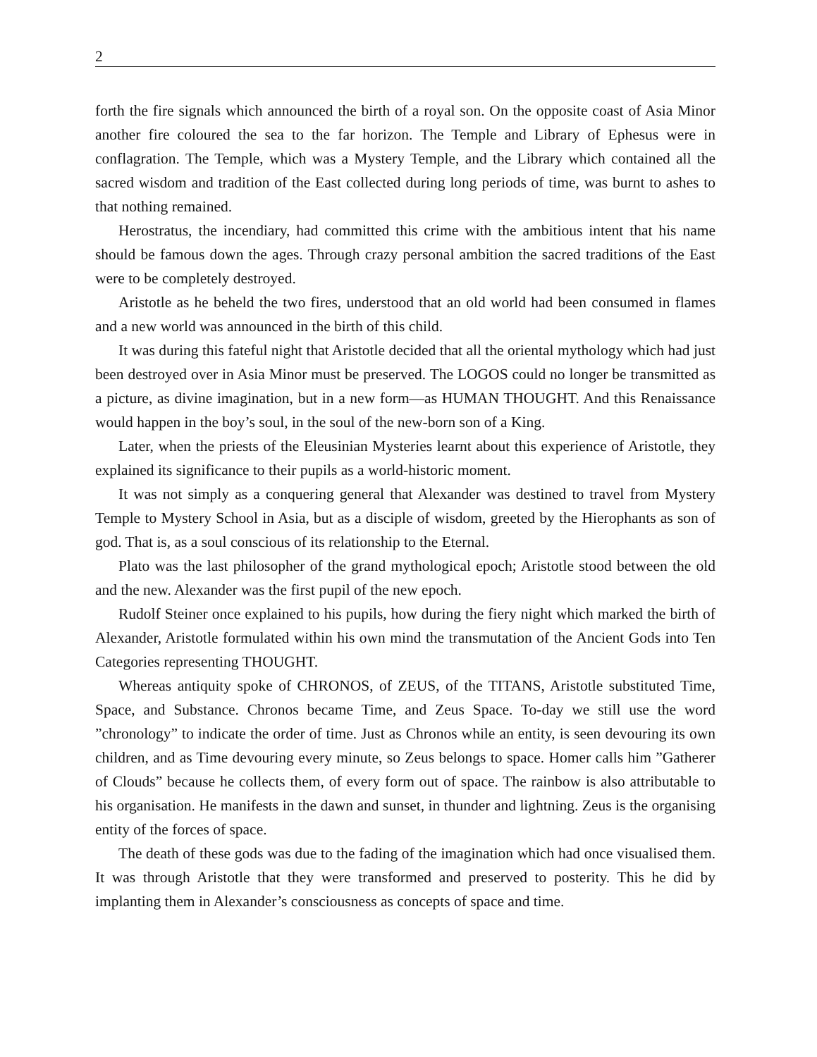2
forth the fire signals which announced the birth of a royal son. On the opposite coast of Asia Minor another fire coloured the sea to the far horizon. The Temple and Library of Ephesus were in conflagration. The Temple, which was a Mystery Temple, and the Library which contained all the sacred wisdom and tradition of the East collected during long periods of time, was burnt to ashes to that nothing remained.
Herostratus, the incendiary, had committed this crime with the ambitious intent that his name should be famous down the ages. Through crazy personal ambition the sacred traditions of the East were to be completely destroyed.
Aristotle as he beheld the two fires, understood that an old world had been consumed in flames and a new world was announced in the birth of this child.
It was during this fateful night that Aristotle decided that all the oriental mythology which had just been destroyed over in Asia Minor must be preserved. The LOGOS could no longer be transmitted as a picture, as divine imagination, but in a new form—as HUMAN THOUGHT. And this Renaissance would happen in the boy’s soul, in the soul of the new-born son of a King.
Later, when the priests of the Eleusinian Mysteries learnt about this experience of Aristotle, they explained its significance to their pupils as a world-historic moment.
It was not simply as a conquering general that Alexander was destined to travel from Mystery Temple to Mystery School in Asia, but as a disciple of wisdom, greeted by the Hierophants as son of god. That is, as a soul conscious of its relationship to the Eternal.
Plato was the last philosopher of the grand mythological epoch; Aristotle stood between the old and the new. Alexander was the first pupil of the new epoch.
Rudolf Steiner once explained to his pupils, how during the fiery night which marked the birth of Alexander, Aristotle formulated within his own mind the transmutation of the Ancient Gods into Ten Categories representing THOUGHT.
Whereas antiquity spoke of CHRONOS, of ZEUS, of the TITANS, Aristotle substituted Time, Space, and Substance. Chronos became Time, and Zeus Space. To-day we still use the word ”chronology” to indicate the order of time. Just as Chronos while an entity, is seen devouring its own children, and as Time devouring every minute, so Zeus belongs to space. Homer calls him ”Gatherer of Clouds” because he collects them, of every form out of space. The rainbow is also attributable to his organisation. He manifests in the dawn and sunset, in thunder and lightning. Zeus is the organising entity of the forces of space.
The death of these gods was due to the fading of the imagination which had once visualised them. It was through Aristotle that they were transformed and preserved to posterity. This he did by implanting them in Alexander’s consciousness as concepts of space and time.